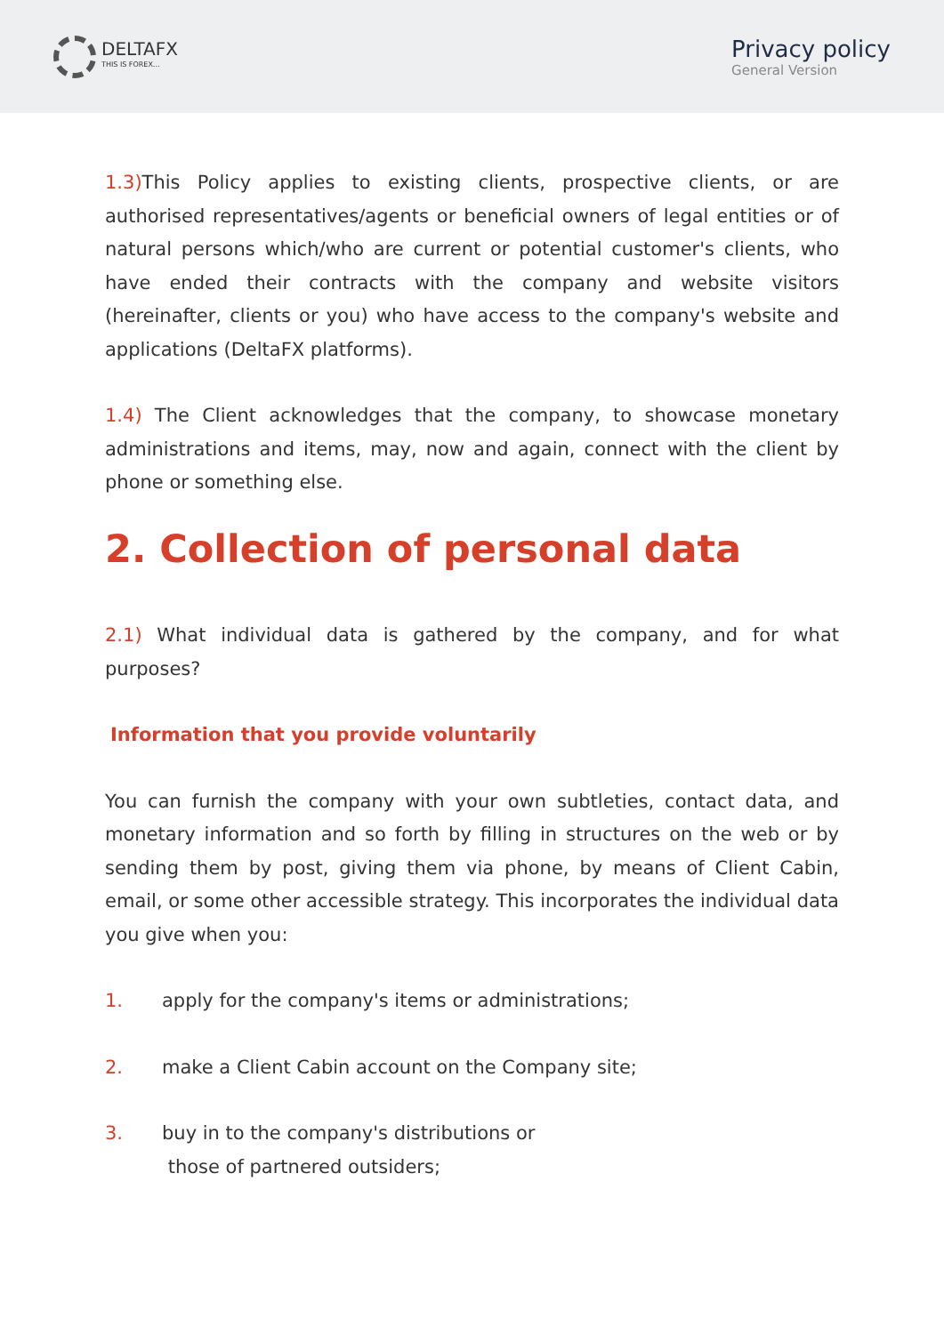DELTAFX
THIS IS FOREX...
Privacy policy
General Version
1.3) This Policy applies to existing clients, prospective clients, or are authorised representatives/agents or beneficial owners of legal entities or of natural persons which/who are current or potential customer's clients, who have ended their contracts with the company and website visitors (hereinafter, clients or you) who have access to the company's website and applications (DeltaFX platforms).
1.4) The Client acknowledges that the company, to showcase monetary administrations and items, may, now and again, connect with the client by phone or something else.
2. Collection of personal data
2.1) What individual data is gathered by the company, and for what purposes?
Information that you provide voluntarily
You can furnish the company with your own subtleties, contact data, and monetary information and so forth by filling in structures on the web or by sending them by post, giving them via phone, by means of Client Cabin, email, or some other accessible strategy. This incorporates the individual data you give when you:
1. apply for the company's items or administrations;
2. make a Client Cabin account on the Company site;
3. buy in to the company's distributions or
those of partnered outsiders;